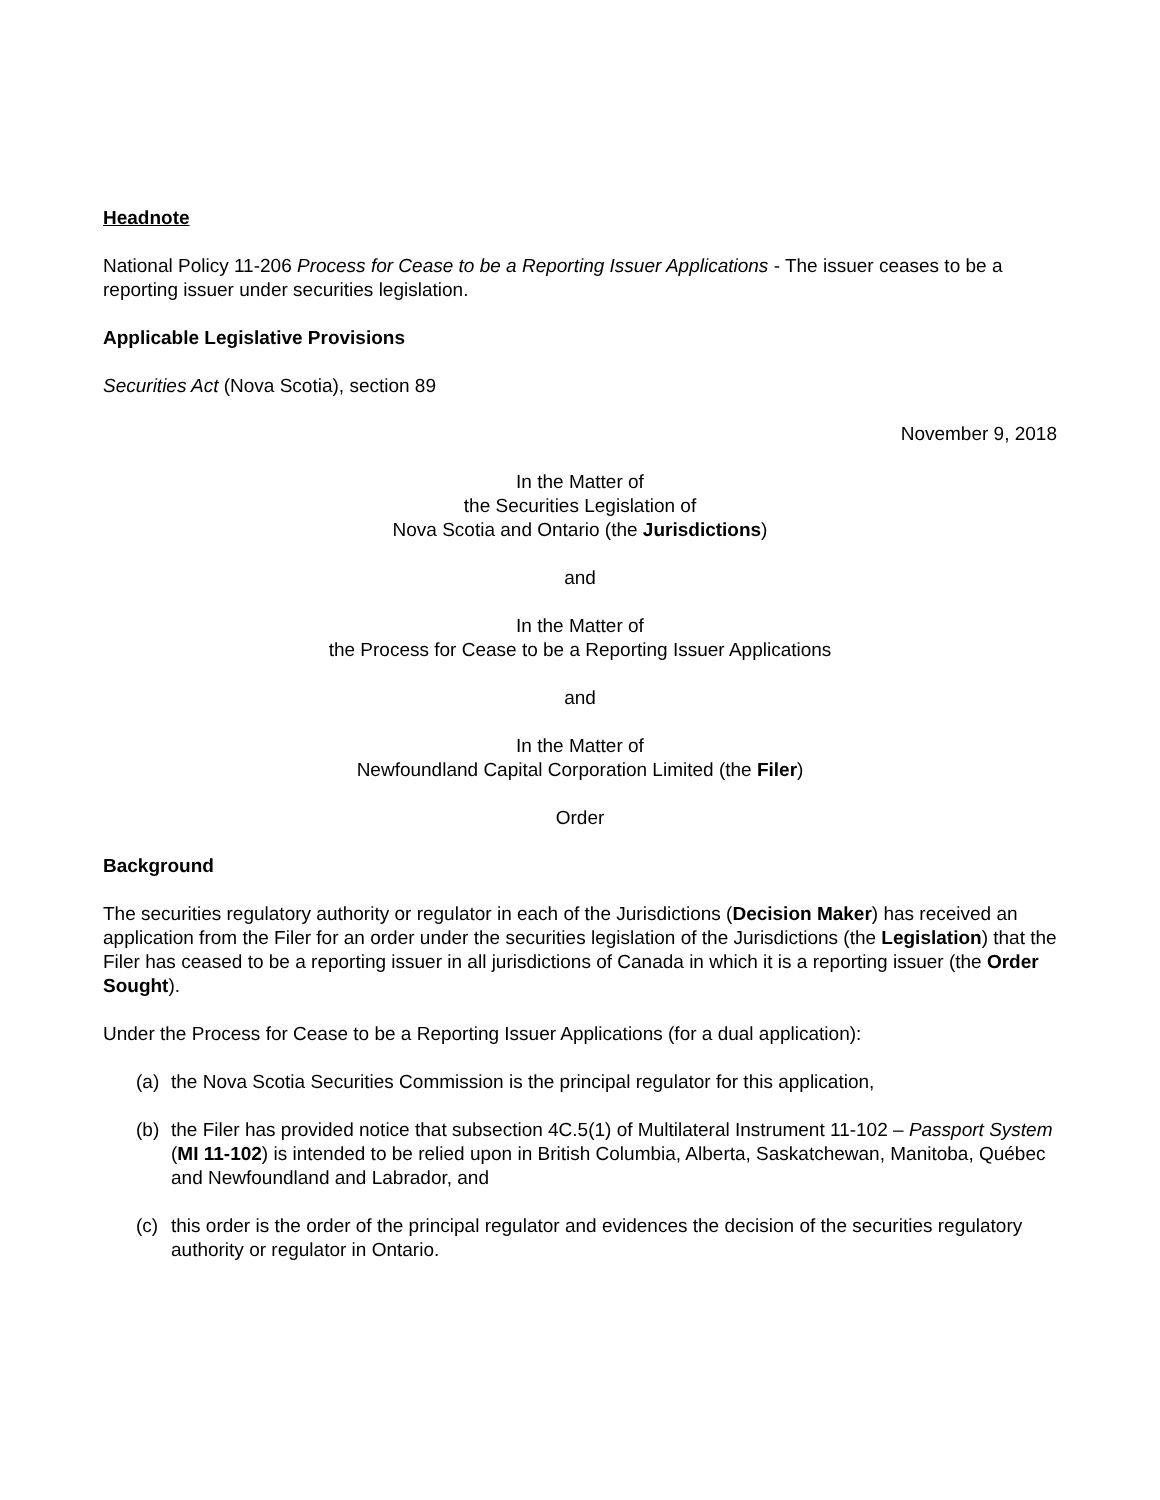Headnote
National Policy 11-206 Process for Cease to be a Reporting Issuer Applications - The issuer ceases to be a reporting issuer under securities legislation.
Applicable Legislative Provisions
Securities Act (Nova Scotia), section 89
November 9, 2018
In the Matter of
the Securities Legislation of
Nova Scotia and Ontario (the Jurisdictions)
and
In the Matter of
the Process for Cease to be a Reporting Issuer Applications
and
In the Matter of
Newfoundland Capital Corporation Limited (the Filer)
Order
Background
The securities regulatory authority or regulator in each of the Jurisdictions (Decision Maker) has received an application from the Filer for an order under the securities legislation of the Jurisdictions (the Legislation) that the Filer has ceased to be a reporting issuer in all jurisdictions of Canada in which it is a reporting issuer (the Order Sought).
Under the Process for Cease to be a Reporting Issuer Applications (for a dual application):
(a) the Nova Scotia Securities Commission is the principal regulator for this application,
(b) the Filer has provided notice that subsection 4C.5(1) of Multilateral Instrument 11-102 – Passport System (MI 11-102) is intended to be relied upon in British Columbia, Alberta, Saskatchewan, Manitoba, Québec and Newfoundland and Labrador, and
(c) this order is the order of the principal regulator and evidences the decision of the securities regulatory authority or regulator in Ontario.